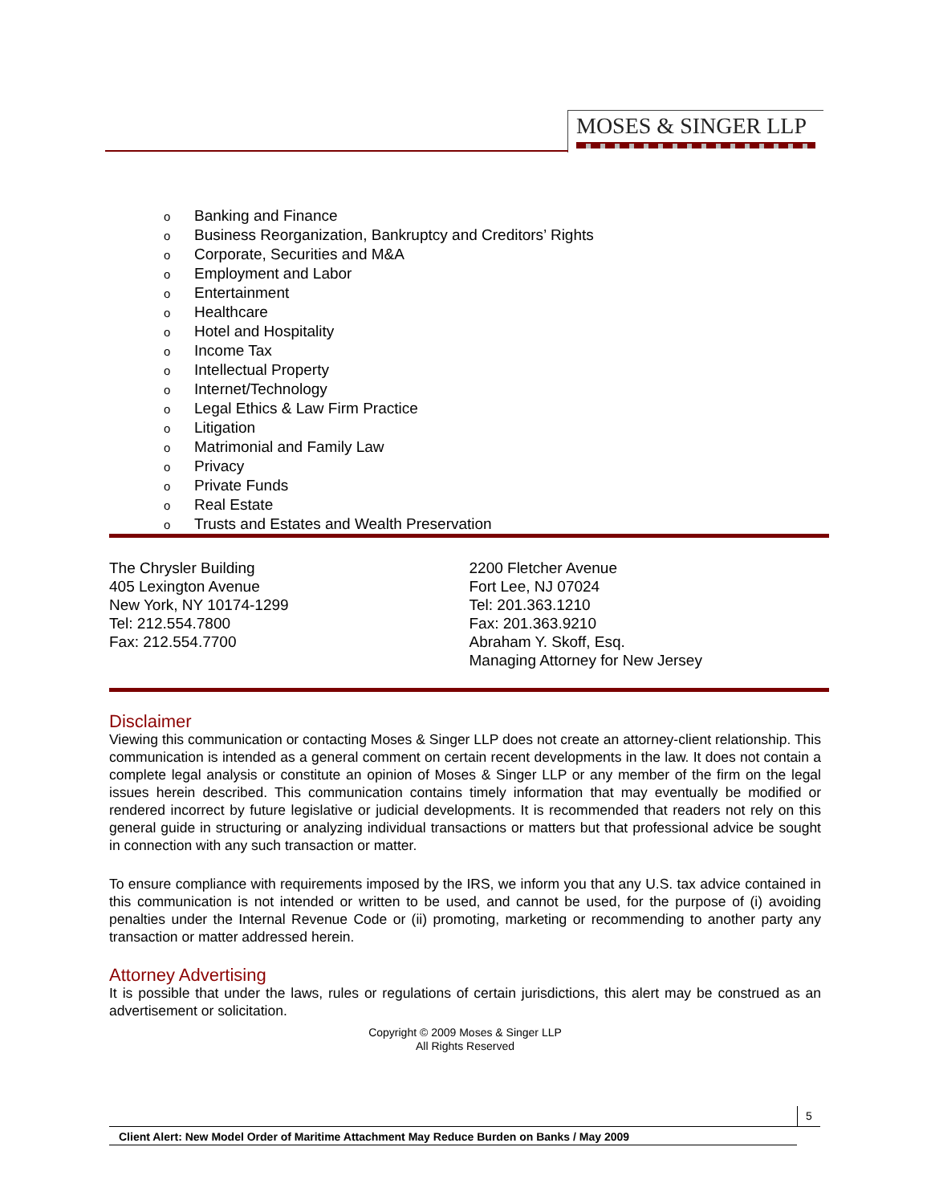MOSES & SINGER LLP
o Banking and Finance
o Business Reorganization, Bankruptcy and Creditors’ Rights
o Corporate, Securities and M&A
o Employment and Labor
o Entertainment
o Healthcare
o Hotel and Hospitality
o Income Tax
o Intellectual Property
o Internet/Technology
o Legal Ethics & Law Firm Practice
o Litigation
o Matrimonial and Family Law
o Privacy
o Private Funds
o Real Estate
o Trusts and Estates and Wealth Preservation
The Chrysler Building
405 Lexington Avenue
New York, NY 10174-1299
Tel: 212.554.7800
Fax: 212.554.7700
2200 Fletcher Avenue
Fort Lee, NJ 07024
Tel: 201.363.1210
Fax: 201.363.9210
Abraham Y. Skoff, Esq.
Managing Attorney for New Jersey
Disclaimer
Viewing this communication or contacting Moses & Singer LLP does not create an attorney-client relationship. This communication is intended as a general comment on certain recent developments in the law. It does not contain a complete legal analysis or constitute an opinion of Moses & Singer LLP or any member of the firm on the legal issues herein described. This communication contains timely information that may eventually be modified or rendered incorrect by future legislative or judicial developments. It is recommended that readers not rely on this general guide in structuring or analyzing individual transactions or matters but that professional advice be sought in connection with any such transaction or matter.
To ensure compliance with requirements imposed by the IRS, we inform you that any U.S. tax advice contained in this communication is not intended or written to be used, and cannot be used, for the purpose of (i) avoiding penalties under the Internal Revenue Code or (ii) promoting, marketing or recommending to another party any transaction or matter addressed herein.
Attorney Advertising
It is possible that under the laws, rules or regulations of certain jurisdictions, this alert may be construed as an advertisement or solicitation.
Copyright © 2009 Moses & Singer LLP
All Rights Reserved
5
Client Alert: New Model Order of Maritime Attachment May Reduce Burden on Banks / May 2009